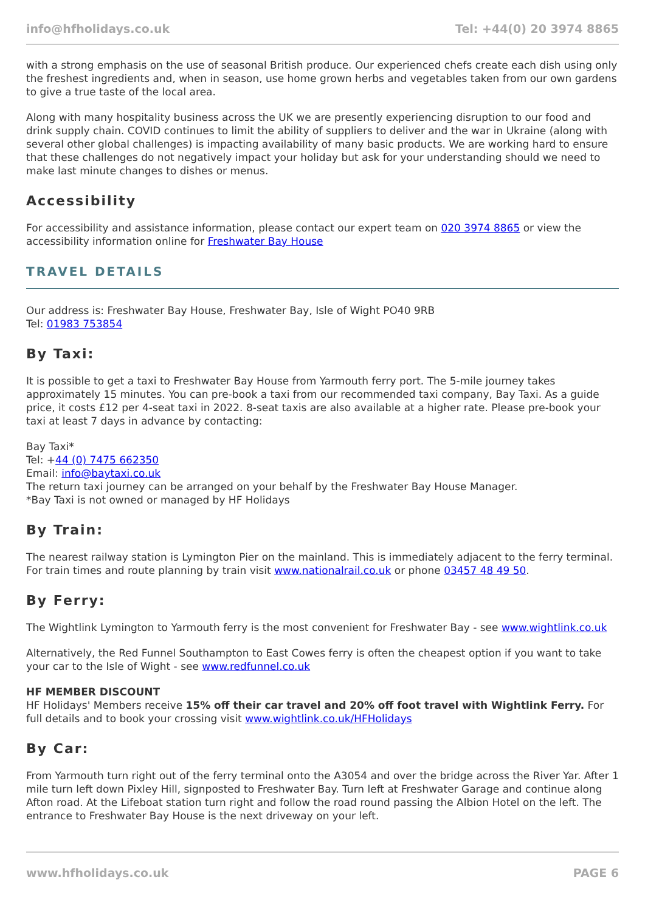info@hfholidays.co.uk Tel: +44(0) 20 3974 8865
with a strong emphasis on the use of seasonal British produce. Our experienced chefs create each dish using only the freshest ingredients and, when in season, use home grown herbs and vegetables taken from our own gardens to give a true taste of the local area.
Along with many hospitality business across the UK we are presently experiencing disruption to our food and drink supply chain. COVID continues to limit the ability of suppliers to deliver and the war in Ukraine (along with several other global challenges) is impacting availability of many basic products. We are working hard to ensure that these challenges do not negatively impact your holiday but ask for your understanding should we need to make last minute changes to dishes or menus.
Accessibility
For accessibility and assistance information, please contact our expert team on 020 3974 8865 or view the accessibility information online for Freshwater Bay House
TRAVEL DETAILS
Our address is: Freshwater Bay House, Freshwater Bay, Isle of Wight PO40 9RB
Tel: 01983 753854
By Taxi:
It is possible to get a taxi to Freshwater Bay House from Yarmouth ferry port. The 5-mile journey takes approximately 15 minutes. You can pre-book a taxi from our recommended taxi company, Bay Taxi. As a guide price, it costs £12 per 4-seat taxi in 2022. 8-seat taxis are also available at a higher rate. Please pre-book your taxi at least 7 days in advance by contacting:
Bay Taxi*
Tel: +44 (0) 7475 662350
Email: info@baytaxi.co.uk
The return taxi journey can be arranged on your behalf by the Freshwater Bay House Manager.
*Bay Taxi is not owned or managed by HF Holidays
By Train:
The nearest railway station is Lymington Pier on the mainland. This is immediately adjacent to the ferry terminal. For train times and route planning by train visit www.nationalrail.co.uk or phone 03457 48 49 50.
By Ferry:
The Wightlink Lymington to Yarmouth ferry is the most convenient for Freshwater Bay - see www.wightlink.co.uk
Alternatively, the Red Funnel Southampton to East Cowes ferry is often the cheapest option if you want to take your car to the Isle of Wight - see www.redfunnel.co.uk
HF MEMBER DISCOUNT
HF Holidays' Members receive 15% off their car travel and 20% off foot travel with Wightlink Ferry. For full details and to book your crossing visit www.wightlink.co.uk/HFHolidays
By Car:
From Yarmouth turn right out of the ferry terminal onto the A3054 and over the bridge across the River Yar. After 1 mile turn left down Pixley Hill, signposted to Freshwater Bay. Turn left at Freshwater Garage and continue along Afton road. At the Lifeboat station turn right and follow the road round passing the Albion Hotel on the left. The entrance to Freshwater Bay House is the next driveway on your left.
www.hfholidays.co.uk PAGE 6